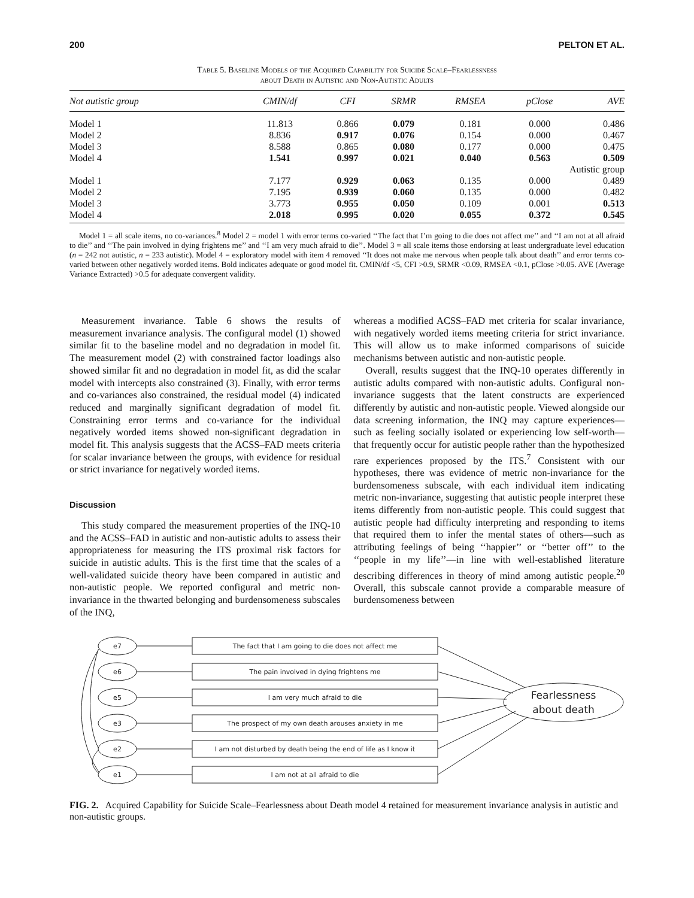200 PELTON ET AL.
Table 5. Baseline Models of the Acquired Capability for Suicide Scale–Fearlessness
about Death in Autistic and Non-Autistic Adults
| Not autistic group | CMIN/df | CFI | SRMR | RMSEA | pClose | AVE |
| --- | --- | --- | --- | --- | --- | --- |
| Model 1 | 11.813 | 0.866 | 0.079 | 0.181 | 0.000 | 0.486 |
| Model 2 | 8.836 | 0.917 | 0.076 | 0.154 | 0.000 | 0.467 |
| Model 3 | 8.588 | 0.865 | 0.080 | 0.177 | 0.000 | 0.475 |
| Model 4 | 1.541 | 0.997 | 0.021 | 0.040 | 0.563 | 0.509 |
| Autistic group | | | | | | |
| Model 1 | 7.177 | 0.929 | 0.063 | 0.135 | 0.000 | 0.489 |
| Model 2 | 7.195 | 0.939 | 0.060 | 0.135 | 0.000 | 0.482 |
| Model 3 | 3.773 | 0.955 | 0.050 | 0.109 | 0.001 | 0.513 |
| Model 4 | 2.018 | 0.995 | 0.020 | 0.055 | 0.372 | 0.545 |
Model 1 = all scale items, no co-variances.<sup>8</sup> Model 2 = model 1 with error terms co-varied ‘‘The fact that I’m going to die does not affect me’’ and ‘‘I am not at all afraid to die’’ and ‘‘The pain involved in dying frightens me’’ and ‘‘I am very much afraid to die’’. Model 3 = all scale items those endorsing at least undergraduate level education (n = 242 not autistic, n = 233 autistic). Model 4 = exploratory model with item 4 removed ‘‘It does not make me nervous when people talk about death’’ and error terms co-varied between other negatively worded items. Bold indicates adequate or good model fit. CMIN/df <5, CFI >0.9, SRMR <0.09, RMSEA <0.1, pClose >0.05. AVE (Average Variance Extracted) >0.5 for adequate convergent validity.
Measurement invariance. Table 6 shows the results of measurement invariance analysis. The configural model (1) showed similar fit to the baseline model and no degradation in model fit. The measurement model (2) with constrained factor loadings also showed similar fit and no degradation in model fit, as did the scalar model with intercepts also constrained (3). Finally, with error terms and co-variances also constrained, the residual model (4) indicated reduced and marginally significant degradation of model fit. Constraining error terms and co-variance for the individual negatively worded items showed non-significant degradation in model fit. This analysis suggests that the ACSS–FAD meets criteria for scalar invariance between the groups, with evidence for residual or strict invariance for negatively worded items.
Discussion
This study compared the measurement properties of the INQ-10 and the ACSS–FAD in autistic and non-autistic adults to assess their appropriateness for measuring the ITS proximal risk factors for suicide in autistic adults. This is the first time that the scales of a well-validated suicide theory have been compared in autistic and non-autistic people. We reported configural and metric non-invariance in the thwarted belonging and burdensomeness subscales of the INQ,
whereas a modified ACSS–FAD met criteria for scalar invariance, with negatively worded items meeting criteria for strict invariance. This will allow us to make informed comparisons of suicide mechanisms between autistic and non-autistic people.
Overall, results suggest that the INQ-10 operates differently in autistic adults compared with non-autistic adults. Configural non-invariance suggests that the latent constructs are experienced differently by autistic and non-autistic people. Viewed alongside our data screening information, the INQ may capture experiences—such as feeling socially isolated or experiencing low self-worth—that frequently occur for autistic people rather than the hypothesized rare experiences proposed by the ITS.<sup>7</sup> Consistent with our hypotheses, there was evidence of metric non-invariance for the burdensomeness subscale, with each individual item indicating metric non-invariance, suggesting that autistic people interpret these items differently from non-autistic people. This could suggest that autistic people had difficulty interpreting and responding to items that required them to infer the mental states of others—such as attributing feelings of being ‘‘happier’’ or ‘‘better off’’ to the ‘‘people in my life’’—in line with well-established literature describing differences in theory of mind among autistic people.<sup>20</sup> Overall, this subscale cannot provide a comparable measure of burdensomeness between
e7
e6
e5
e3
e2
e1
The fact that I am going to die does not affect me
The pain involved in dying frightens me
I am very much afraid to die
The prospect of my own death arouses anxiety in me
I am not disturbed by death being the end of life as I know it
I am not at all afraid to die
Fearlessness
about death
FIG. 2. Acquired Capability for Suicide Scale–Fearlessness about Death model 4 retained for measurement invariance analysis in autistic and non-autistic groups.